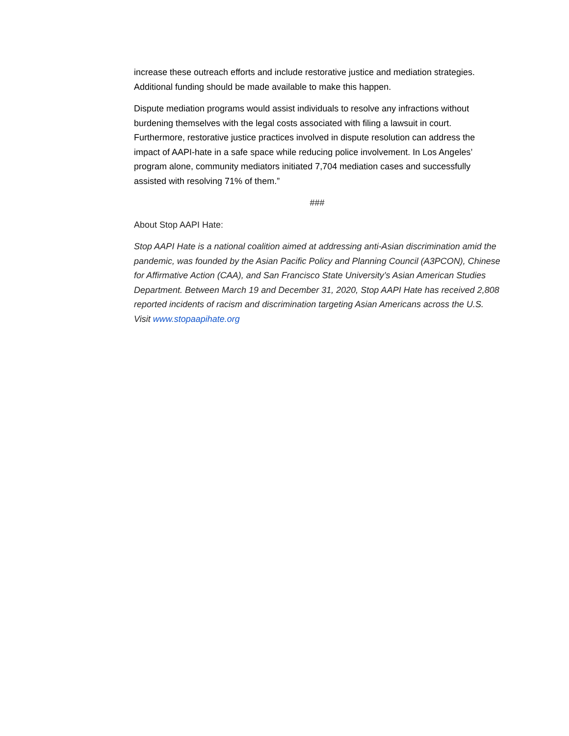increase these outreach efforts and include restorative justice and mediation strategies. Additional funding should be made available to make this happen.
Dispute mediation programs would assist individuals to resolve any infractions without burdening themselves with the legal costs associated with filing a lawsuit in court. Furthermore, restorative justice practices involved in dispute resolution can address the impact of AAPI-hate in a safe space while reducing police involvement. In Los Angeles’ program alone, community mediators initiated 7,704 mediation cases and successfully assisted with resolving 71% of them.”
###
About Stop AAPI Hate:
Stop AAPI Hate is a national coalition aimed at addressing anti-Asian discrimination amid the pandemic, was founded by the Asian Pacific Policy and Planning Council (A3PCON), Chinese for Affirmative Action (CAA), and San Francisco State University’s Asian American Studies Department. Between March 19 and December 31, 2020, Stop AAPI Hate has received 2,808 reported incidents of racism and discrimination targeting Asian Americans across the U.S. Visit www.stopaapihate.org